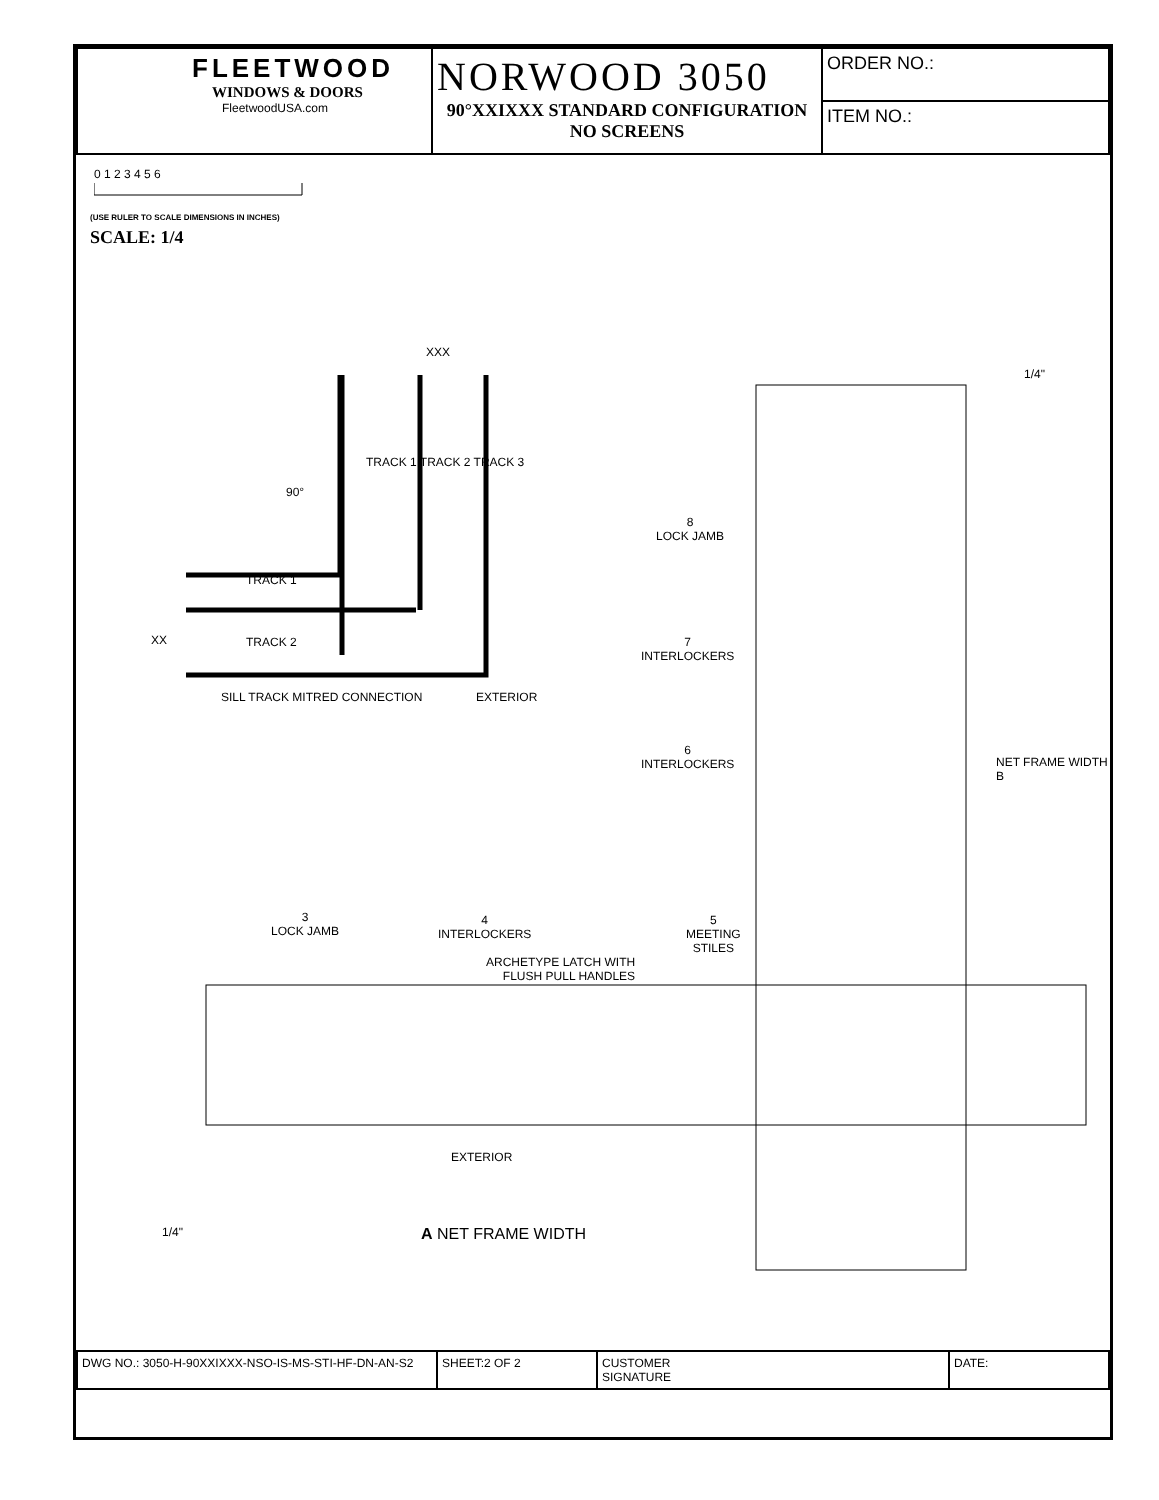| FLEETWOOD WINDOWS & DOORS FleetwoodUSA.com | NORWOOD 3050 90°XXIXXX STANDARD CONFIGURATION NO SCREENS | ORDER NO.: |
| | | ITEM NO.: |
0 1 2 3 4 5 6
(USE RULER TO SCALE DIMENSIONS IN INCHES)
SCALE: 1/4
XXX
TRACK 1 TRACK 2 TRACK 3
90°
TRACK 1
XX TRACK 2
SILL TRACK MITRED CONNECTION EXTERIOR
8
LOCK JAMB
7
INTERLOCKERS
6
INTERLOCKERS
NET FRAME WIDTH B
1/4"
3
LOCK JAMB
4
INTERLOCKERS
5
MEETING
STILES
ARCHETYPE LATCH WITH
FLUSH PULL HANDLES
EXTERIOR
1/4" A NET FRAME WIDTH
| DWG NO.: 3050-H-90XXIXXX-NSO-IS-MS-STI-HF-DN-AN-S2 | SHEET:2 OF 2 | CUSTOMER SIGNATURE | DATE: |